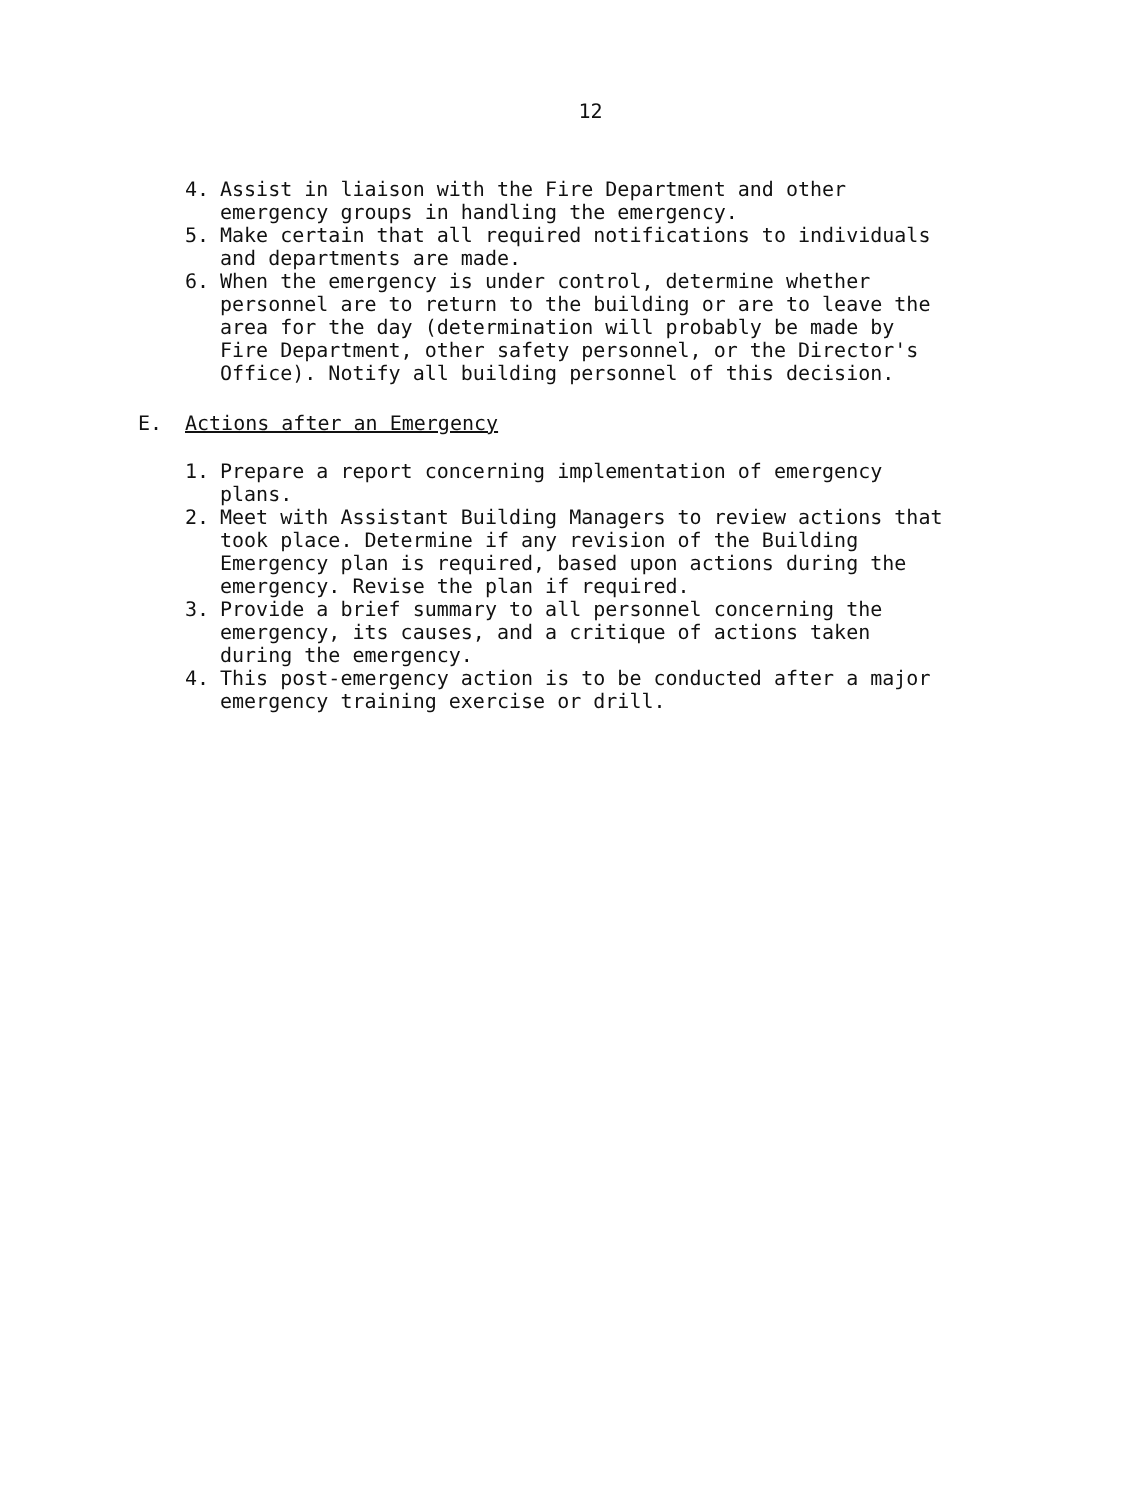12
4. Assist in liaison with the Fire Department and other emergency groups in handling the emergency.
5. Make certain that all required notifications to individuals and departments are made.
6. When the emergency is under control, determine whether personnel are to return to the building or are to leave the area for the day (determination will probably be made by Fire Department, other safety personnel, or the Director's Office). Notify all building personnel of this decision.
E. Actions after an Emergency
1. Prepare a report concerning implementation of emergency plans.
2. Meet with Assistant Building Managers to review actions that took place. Determine if any revision of the Building Emergency plan is required, based upon actions during the emergency. Revise the plan if required.
3. Provide a brief summary to all personnel concerning the emergency, its causes, and a critique of actions taken during the emergency.
4. This post-emergency action is to be conducted after a major emergency training exercise or drill.